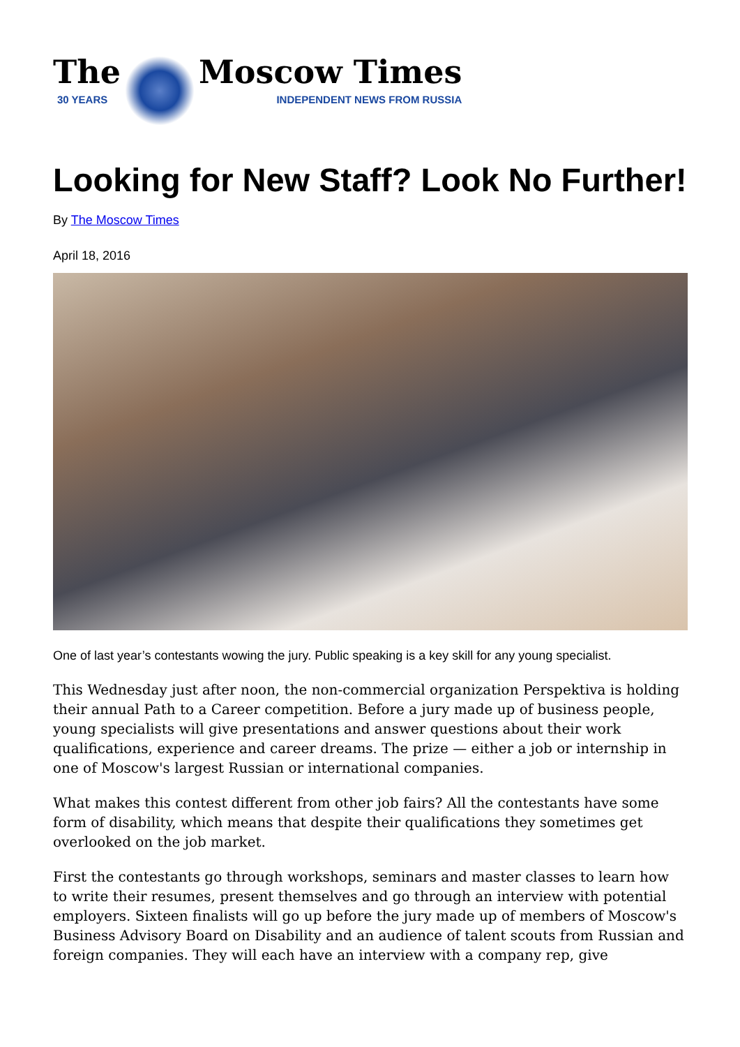The
30 YEARS
Moscow Times
INDEPENDENT NEWS FROM RUSSIA
Looking for New Staff? Look No Further!
By The Moscow Times
April 18, 2016
One of last year’s contestants wowing the jury. Public speaking is a key skill for any young specialist.
This Wednesday just after noon, the non-commercial organization Perspektiva is holding their annual Path to a Career competition. Before a jury made up of business people, young specialists will give presentations and answer questions about their work qualifications, experience and career dreams. The prize — either a job or internship in one of Moscow's largest Russian or international companies.
What makes this contest different from other job fairs? All the contestants have some form of disability, which means that despite their qualifications they sometimes get overlooked on the job market.
First the contestants go through workshops, seminars and master classes to learn how to write their resumes, present themselves and go through an interview with potential employers. Sixteen finalists will go up before the jury made up of members of Moscow's Business Advisory Board on Disability and an audience of talent scouts from Russian and foreign companies. They will each have an interview with a company rep, give